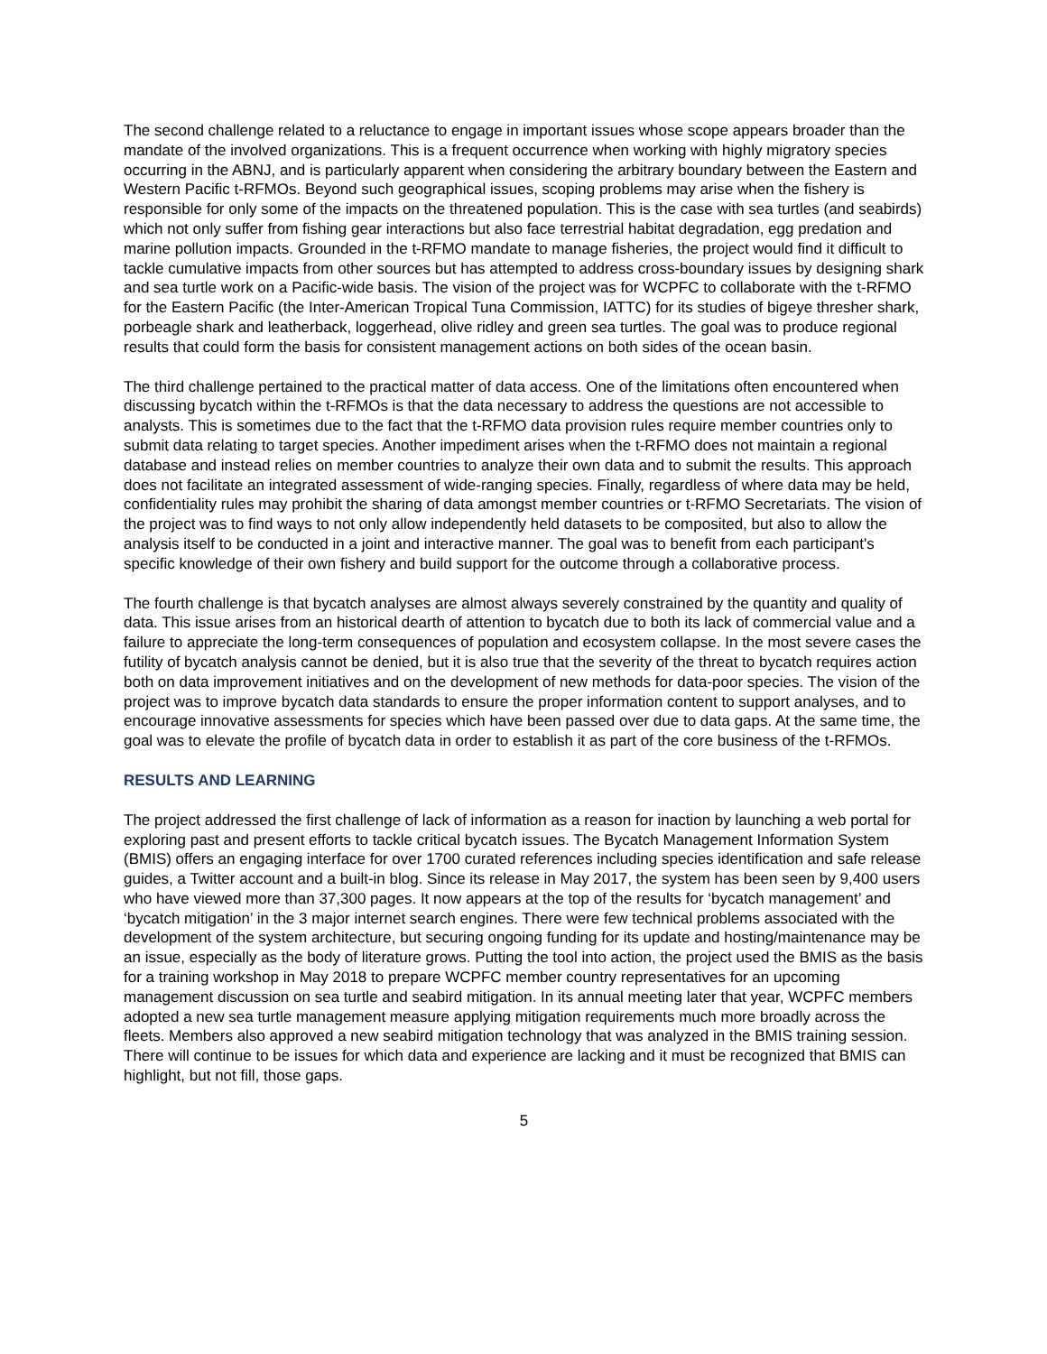The second challenge related to a reluctance to engage in important issues whose scope appears broader than the mandate of the involved organizations. This is a frequent occurrence when working with highly migratory species occurring in the ABNJ, and is particularly apparent when considering the arbitrary boundary between the Eastern and Western Pacific t-RFMOs. Beyond such geographical issues, scoping problems may arise when the fishery is responsible for only some of the impacts on the threatened population. This is the case with sea turtles (and seabirds) which not only suffer from fishing gear interactions but also face terrestrial habitat degradation, egg predation and marine pollution impacts. Grounded in the t-RFMO mandate to manage fisheries, the project would find it difficult to tackle cumulative impacts from other sources but has attempted to address cross-boundary issues by designing shark and sea turtle work on a Pacific-wide basis. The vision of the project was for WCPFC to collaborate with the t-RFMO for the Eastern Pacific (the Inter-American Tropical Tuna Commission, IATTC) for its studies of bigeye thresher shark, porbeagle shark and leatherback, loggerhead, olive ridley and green sea turtles. The goal was to produce regional results that could form the basis for consistent management actions on both sides of the ocean basin.
The third challenge pertained to the practical matter of data access. One of the limitations often encountered when discussing bycatch within the t-RFMOs is that the data necessary to address the questions are not accessible to analysts. This is sometimes due to the fact that the t-RFMO data provision rules require member countries only to submit data relating to target species. Another impediment arises when the t-RFMO does not maintain a regional database and instead relies on member countries to analyze their own data and to submit the results. This approach does not facilitate an integrated assessment of wide-ranging species. Finally, regardless of where data may be held, confidentiality rules may prohibit the sharing of data amongst member countries or t-RFMO Secretariats. The vision of the project was to find ways to not only allow independently held datasets to be composited, but also to allow the analysis itself to be conducted in a joint and interactive manner. The goal was to benefit from each participant's specific knowledge of their own fishery and build support for the outcome through a collaborative process.
The fourth challenge is that bycatch analyses are almost always severely constrained by the quantity and quality of data. This issue arises from an historical dearth of attention to bycatch due to both its lack of commercial value and a failure to appreciate the long-term consequences of population and ecosystem collapse. In the most severe cases the futility of bycatch analysis cannot be denied, but it is also true that the severity of the threat to bycatch requires action both on data improvement initiatives and on the development of new methods for data-poor species. The vision of the project was to improve bycatch data standards to ensure the proper information content to support analyses, and to encourage innovative assessments for species which have been passed over due to data gaps. At the same time, the goal was to elevate the profile of bycatch data in order to establish it as part of the core business of the t-RFMOs.
RESULTS AND LEARNING
The project addressed the first challenge of lack of information as a reason for inaction by launching a web portal for exploring past and present efforts to tackle critical bycatch issues. The Bycatch Management Information System (BMIS) offers an engaging interface for over 1700 curated references including species identification and safe release guides, a Twitter account and a built-in blog. Since its release in May 2017, the system has been seen by 9,400 users who have viewed more than 37,300 pages. It now appears at the top of the results for ‘bycatch management’ and ‘bycatch mitigation’ in the 3 major internet search engines. There were few technical problems associated with the development of the system architecture, but securing ongoing funding for its update and hosting/maintenance may be an issue, especially as the body of literature grows. Putting the tool into action, the project used the BMIS as the basis for a training workshop in May 2018 to prepare WCPFC member country representatives for an upcoming management discussion on sea turtle and seabird mitigation. In its annual meeting later that year, WCPFC members adopted a new sea turtle management measure applying mitigation requirements much more broadly across the fleets. Members also approved a new seabird mitigation technology that was analyzed in the BMIS training session. There will continue to be issues for which data and experience are lacking and it must be recognized that BMIS can highlight, but not fill, those gaps.
5